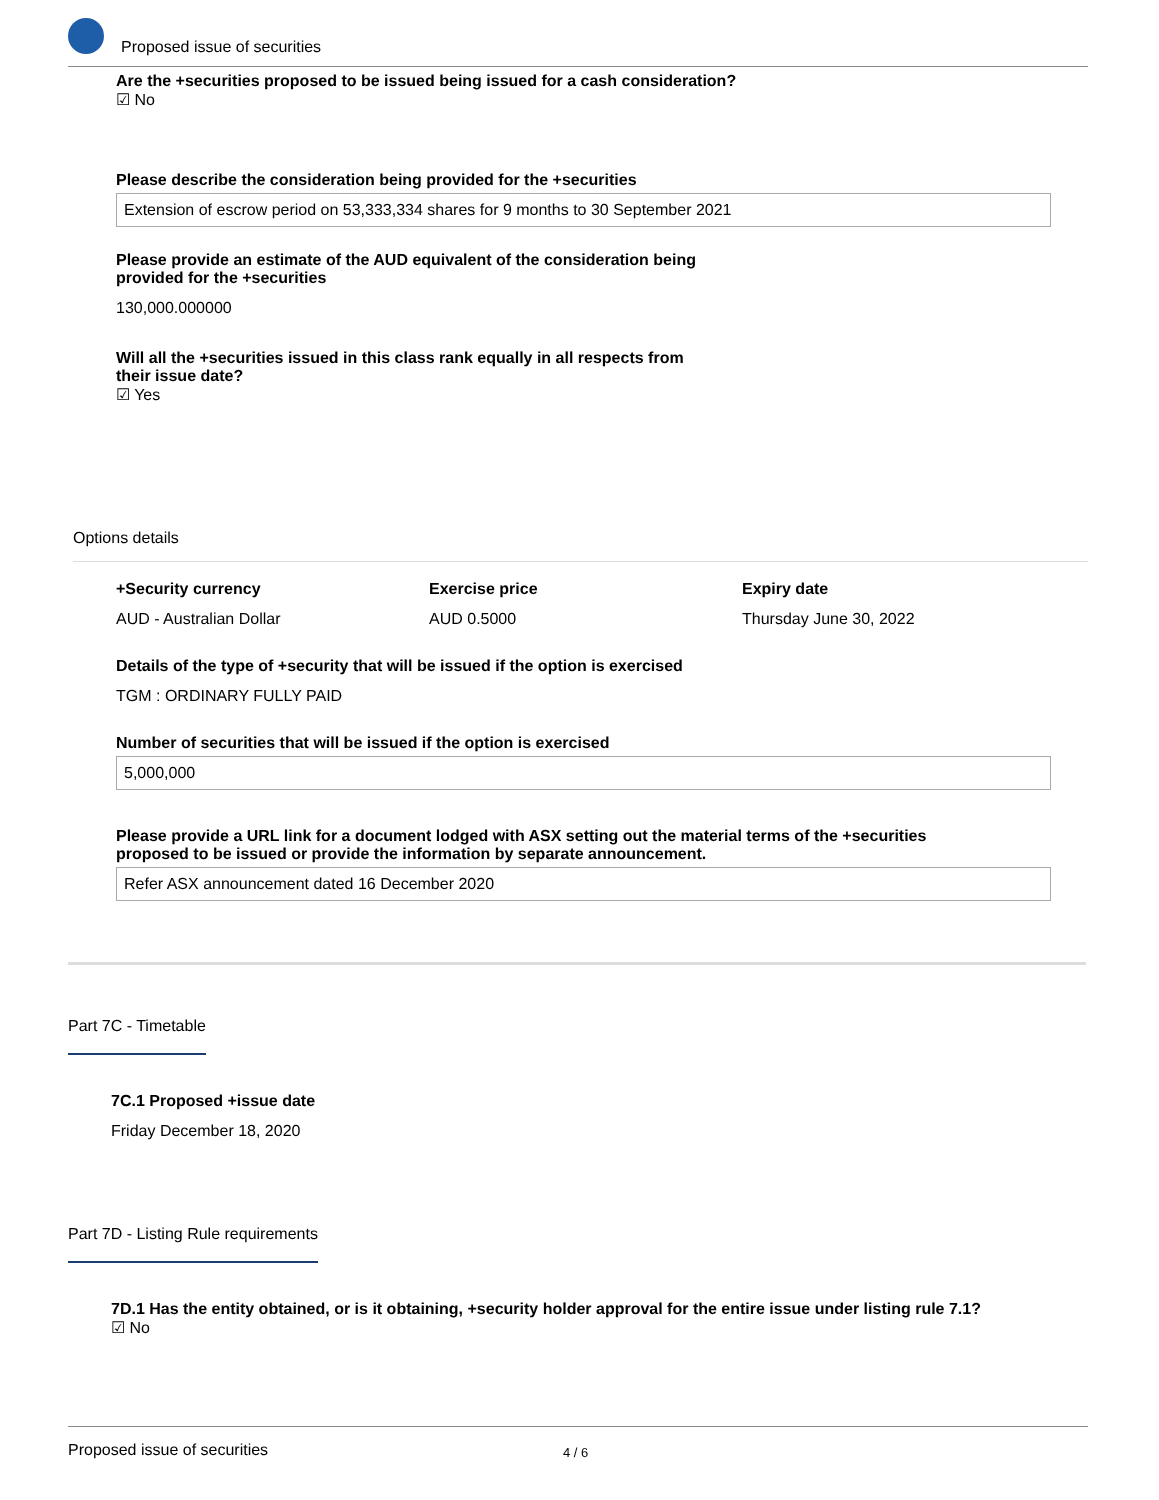Proposed issue of securities
Are the +securities proposed to be issued being issued for a cash consideration?
☑ No
Please describe the consideration being provided for the +securities
Extension of escrow period on 53,333,334 shares for 9 months to 30 September 2021
Please provide an estimate of the AUD equivalent of the consideration being
provided for the +securities
130,000.000000
Will all the +securities issued in this class rank equally in all respects from
their issue date?
☑ Yes
Options details
+Security currency
AUD - Australian Dollar
Exercise price
AUD 0.5000
Expiry date
Thursday June 30, 2022
Details of the type of +security that will be issued if the option is exercised
TGM : ORDINARY FULLY PAID
Number of securities that will be issued if the option is exercised
5,000,000
Please provide a URL link for a document lodged with ASX setting out the material terms of the +securities
proposed to be issued or provide the information by separate announcement.
Refer ASX announcement dated 16 December 2020
Part 7C - Timetable
7C.1 Proposed +issue date
Friday December 18, 2020
Part 7D - Listing Rule requirements
7D.1 Has the entity obtained, or is it obtaining, +security holder approval for the entire issue under listing rule 7.1?
☑ No
Proposed issue of securities 4 / 6